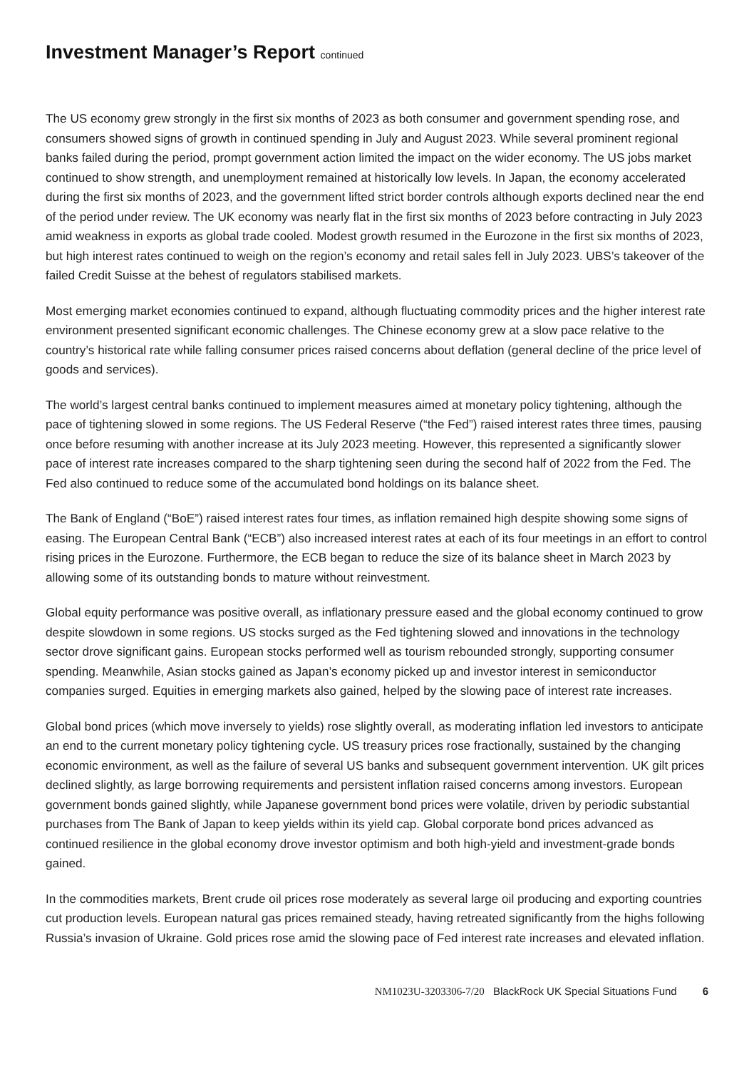Investment Manager’s Report continued
The US economy grew strongly in the first six months of 2023 as both consumer and government spending rose, and consumers showed signs of growth in continued spending in July and August 2023. While several prominent regional banks failed during the period, prompt government action limited the impact on the wider economy. The US jobs market continued to show strength, and unemployment remained at historically low levels. In Japan, the economy accelerated during the first six months of 2023, and the government lifted strict border controls although exports declined near the end of the period under review. The UK economy was nearly flat in the first six months of 2023 before contracting in July 2023 amid weakness in exports as global trade cooled. Modest growth resumed in the Eurozone in the first six months of 2023, but high interest rates continued to weigh on the region’s economy and retail sales fell in July 2023. UBS’s takeover of the failed Credit Suisse at the behest of regulators stabilised markets.
Most emerging market economies continued to expand, although fluctuating commodity prices and the higher interest rate environment presented significant economic challenges. The Chinese economy grew at a slow pace relative to the country’s historical rate while falling consumer prices raised concerns about deflation (general decline of the price level of goods and services).
The world’s largest central banks continued to implement measures aimed at monetary policy tightening, although the pace of tightening slowed in some regions. The US Federal Reserve (“the Fed”) raised interest rates three times, pausing once before resuming with another increase at its July 2023 meeting. However, this represented a significantly slower pace of interest rate increases compared to the sharp tightening seen during the second half of 2022 from the Fed. The Fed also continued to reduce some of the accumulated bond holdings on its balance sheet.
The Bank of England (“BoE”) raised interest rates four times, as inflation remained high despite showing some signs of easing. The European Central Bank (“ECB”) also increased interest rates at each of its four meetings in an effort to control rising prices in the Eurozone. Furthermore, the ECB began to reduce the size of its balance sheet in March 2023 by allowing some of its outstanding bonds to mature without reinvestment.
Global equity performance was positive overall, as inflationary pressure eased and the global economy continued to grow despite slowdown in some regions. US stocks surged as the Fed tightening slowed and innovations in the technology sector drove significant gains. European stocks performed well as tourism rebounded strongly, supporting consumer spending. Meanwhile, Asian stocks gained as Japan’s economy picked up and investor interest in semiconductor companies surged. Equities in emerging markets also gained, helped by the slowing pace of interest rate increases.
Global bond prices (which move inversely to yields) rose slightly overall, as moderating inflation led investors to anticipate an end to the current monetary policy tightening cycle. US treasury prices rose fractionally, sustained by the changing economic environment, as well as the failure of several US banks and subsequent government intervention. UK gilt prices declined slightly, as large borrowing requirements and persistent inflation raised concerns among investors. European government bonds gained slightly, while Japanese government bond prices were volatile, driven by periodic substantial purchases from The Bank of Japan to keep yields within its yield cap. Global corporate bond prices advanced as continued resilience in the global economy drove investor optimism and both high-yield and investment-grade bonds gained.
In the commodities markets, Brent crude oil prices rose moderately as several large oil producing and exporting countries cut production levels. European natural gas prices remained steady, having retreated significantly from the highs following Russia’s invasion of Ukraine. Gold prices rose amid the slowing pace of Fed interest rate increases and elevated inflation.
NM1023U-3203306-7/20 BlackRock UK Special Situations Fund 6